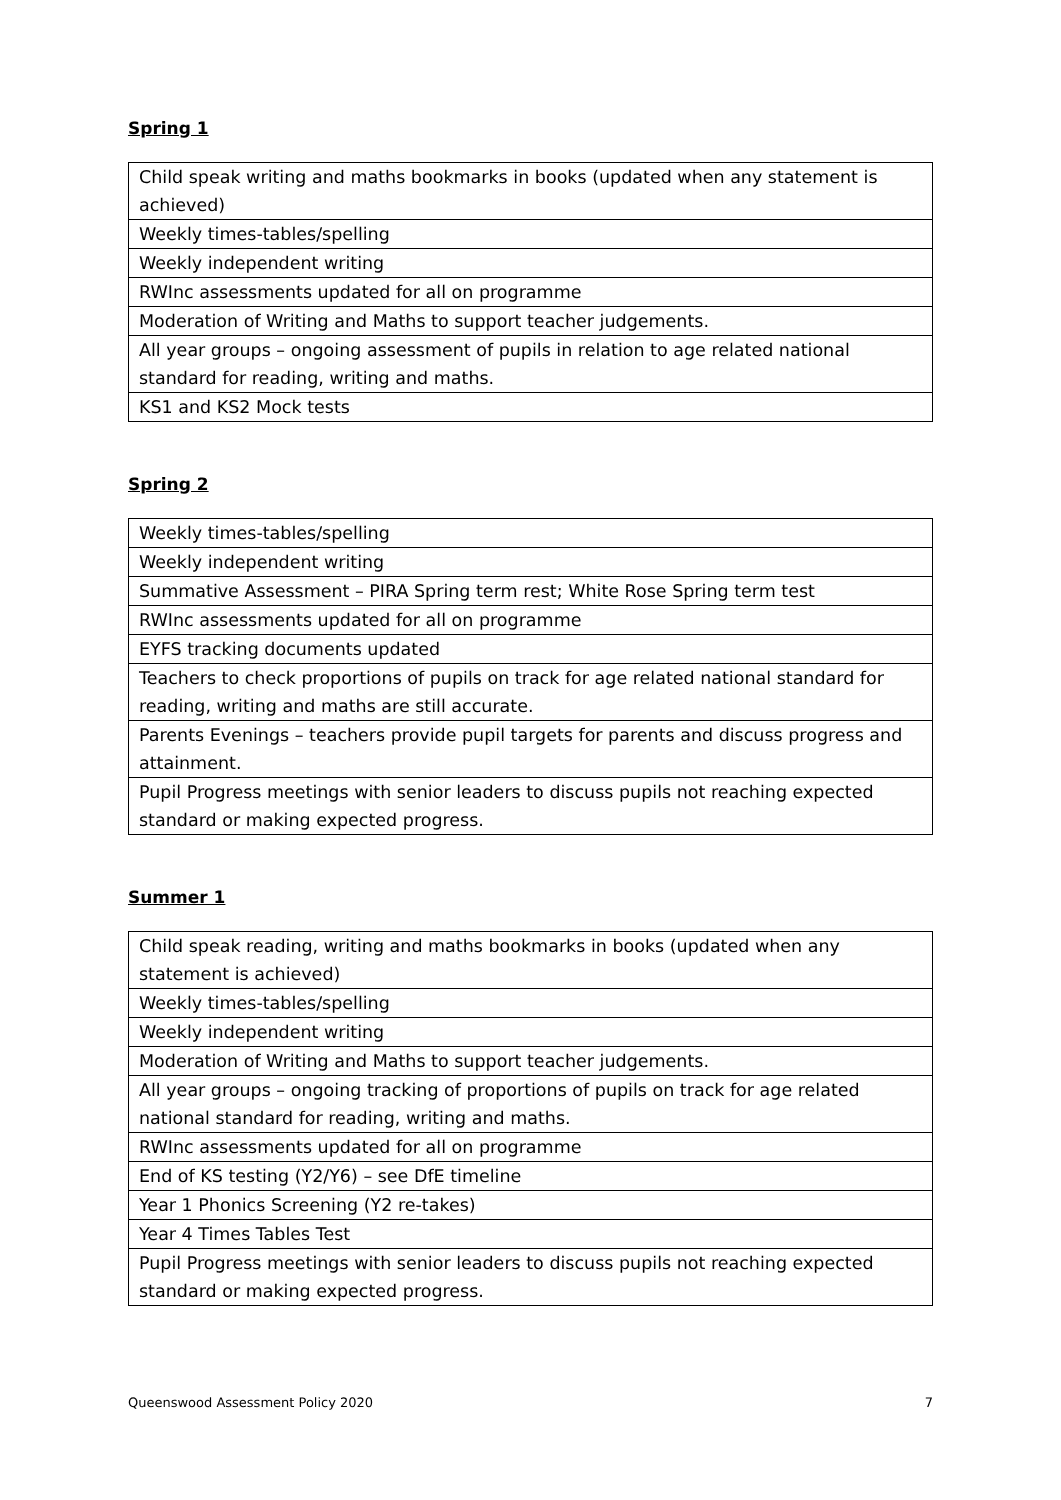Spring 1
| Child speak writing and maths bookmarks in books (updated when any statement is achieved) |
| Weekly times-tables/spelling |
| Weekly independent writing |
| RWInc assessments updated for all on programme |
| Moderation of Writing and Maths to support teacher judgements. |
| All year groups – ongoing assessment of pupils in relation to age related national standard for reading, writing and maths. |
| KS1 and KS2 Mock tests |
Spring 2
| Weekly times-tables/spelling |
| Weekly independent writing |
| Summative Assessment – PIRA Spring term rest; White Rose Spring term test |
| RWInc assessments updated for all on programme |
| EYFS tracking documents updated |
| Teachers to check proportions of pupils on track for age related national standard for reading, writing and maths are still accurate. |
| Parents Evenings – teachers provide pupil targets for parents and discuss progress and attainment. |
| Pupil Progress meetings with senior leaders to discuss pupils not reaching expected standard or making expected progress. |
Summer 1
| Child speak reading, writing and maths bookmarks in books (updated when any statement is achieved) |
| Weekly times-tables/spelling |
| Weekly independent writing |
| Moderation of Writing and Maths to support teacher judgements. |
| All year groups – ongoing tracking of proportions of pupils on track for age related national standard for reading, writing and maths. |
| RWInc assessments updated for all on programme |
| End of KS testing (Y2/Y6) – see DfE timeline |
| Year 1 Phonics Screening (Y2 re-takes) |
| Year 4 Times Tables Test |
| Pupil Progress meetings with senior leaders to discuss pupils not reaching expected standard or making expected progress. |
Queenswood Assessment Policy 2020 7